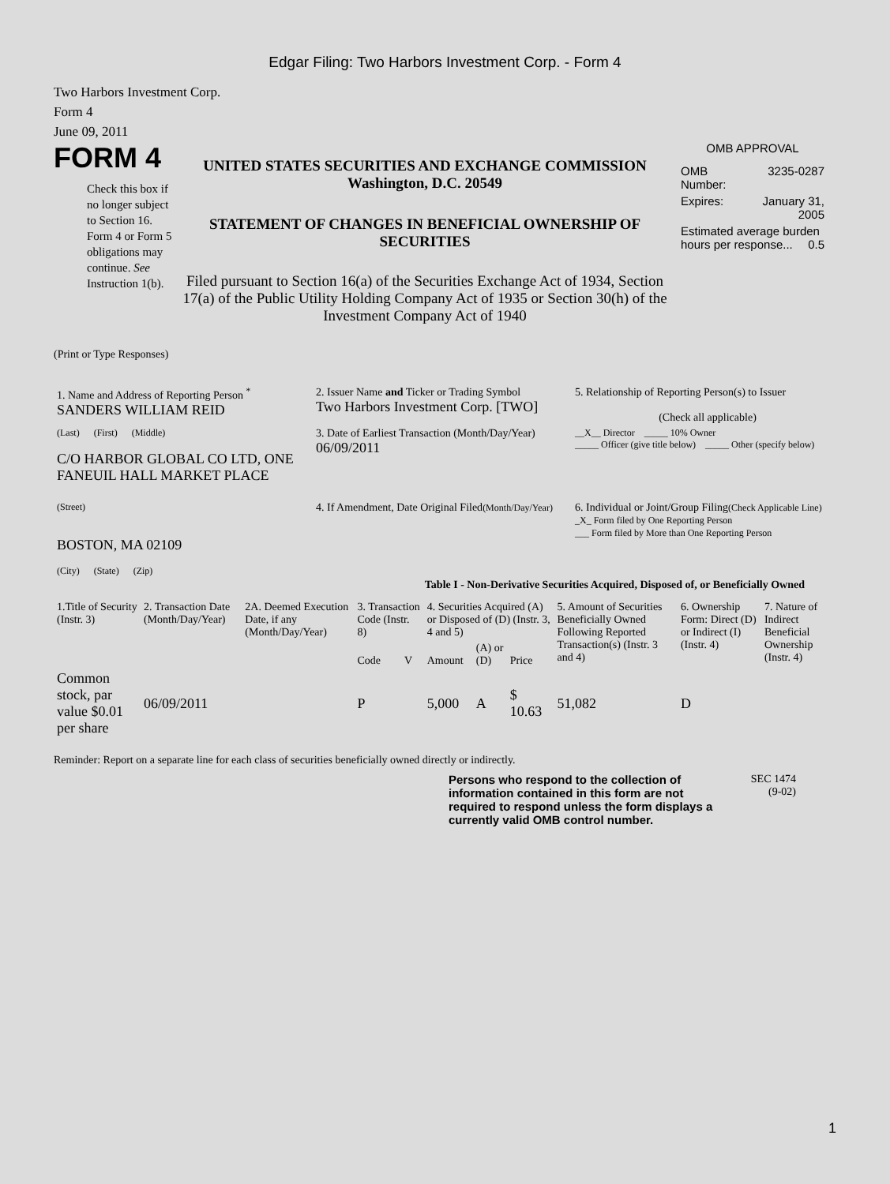Edgar Filing: Two Harbors Investment Corp. - Form 4
Two Harbors Investment Corp.
Form 4
June 09, 2011
FORM 4
Check this box if no longer subject to Section 16. Form 4 or Form 5 obligations may continue. See Instruction 1(b).
UNITED STATES SECURITIES AND EXCHANGE COMMISSION
Washington, D.C. 20549
STATEMENT OF CHANGES IN BENEFICIAL OWNERSHIP OF SECURITIES
Filed pursuant to Section 16(a) of the Securities Exchange Act of 1934, Section 17(a) of the Public Utility Holding Company Act of 1935 or Section 30(h) of the Investment Company Act of 1940
OMB APPROVAL
| OMB Number: | 3235-0287 |
| Expires: | January 31, 2005 |
| Estimated average burden hours per response... 0.5 | |
(Print or Type Responses)
| 1. Name and Address of Reporting Person <sup>*</sup> SANDERS WILLIAM REID | 2. Issuer Name and Ticker or Trading Symbol Two Harbors Investment Corp. [TWO] | 5. Relationship of Reporting Person(s) to Issuer (Check all applicable) |
| (Last) (First) (Middle) C/O HARBOR GLOBAL CO LTD, ONE FANEUIL HALL MARKET PLACE | 3. Date of Earliest Transaction (Month/Day/Year) 06/09/2011 | __X__ Director _____ 10% Owner _____ Officer (give title below) _____ Other (specify below) |
| (Street) BOSTON, MA 02109 (City) (State) (Zip) | 4. If Amendment, Date Original Filed (Month/Day/Year) | 6. Individual or Joint/Group Filing (Check Applicable Line) _X_ Form filed by One Reporting Person ___ Form filed by More than One Reporting Person |
Table I - Non-Derivative Securities Acquired, Disposed of, or Beneficially Owned
| 1.Title of Security (Instr. 3) | 2. Transaction Date (Month/Day/Year) | 2A. Deemed Execution Date, if any (Month/Day/Year) | 3. Transaction Code (Instr. 8) | | 4. Securities Acquired (A) or Disposed of (D) (Instr. 3, 4 and 5) | | | 5. Amount of Securities Beneficially Owned Following Reported Transaction(s) (Instr. 3 and 4) | 6. Ownership Form: Direct (D) or Indirect (I) (Instr. 4) | 7. Nature of Indirect Beneficial Ownership (Instr. 4) |
| --- | --- | --- | --- | --- | --- | --- | --- | --- | --- | --- |
| | | | Code | V | Amount | (A) or (D) | Price | | | |
| Common stock, par value $0.01 per share | 06/09/2011 | | P | | 5,000 | A | $ 10.63 | 51,082 | D | |
Reminder: Report on a separate line for each class of securities beneficially owned directly or indirectly.
Persons who respond to the collection of information contained in this form are not required to respond unless the form displays a currently valid OMB control number.
SEC 1474
(9-02)
1